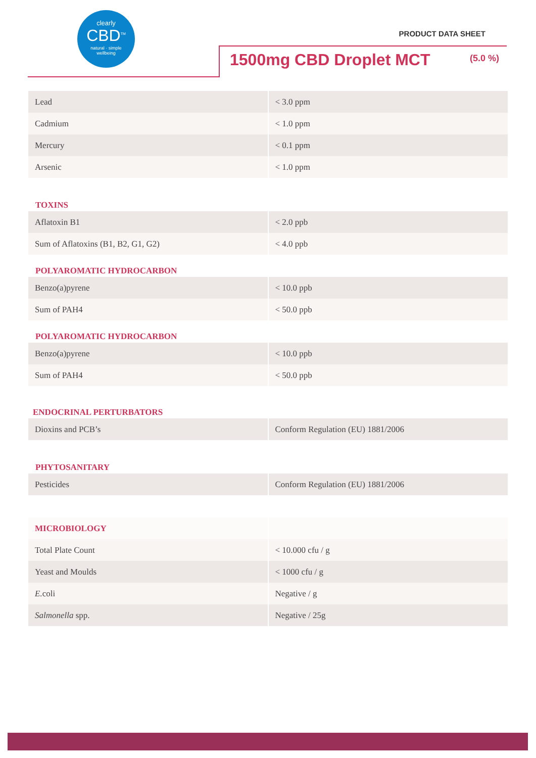clearly
CBD<sup>TM</sup>
natural · simple
wellbeing
PRODUCT DATA SHEET
1500mg CBD Droplet MCT (5.0 %)
| Lead | < 3.0 ppm |
| Cadmium | < 1.0 ppm |
| Mercury | < 0.1 ppm |
| Arsenic | < 1.0 ppm |
TOXINS
| Aflatoxin B1 | < 2.0 ppb |
| Sum of Aflatoxins (B1, B2, G1, G2) | < 4.0 ppb |
POLYAROMATIC HYDROCARBON
| Benzo(a)pyrene | < 10.0 ppb |
| Sum of PAH4 | < 50.0 ppb |
POLYAROMATIC HYDROCARBON
| Benzo(a)pyrene | < 10.0 ppb |
| Sum of PAH4 | < 50.0 ppb |
ENDOCRINAL PERTURBATORS
| Dioxins and PCB’s | Conform Regulation (EU) 1881/2006 |
PHYTOSANITARY
| Pesticides | Conform Regulation (EU) 1881/2006 |
| MICROBIOLOGY | |
| Total Plate Count | < 10.000 cfu / g |
| Yeast and Moulds | < 1000 cfu / g |
| E. coli | Negative / g |
| Salmonella spp. | Negative / 25g |